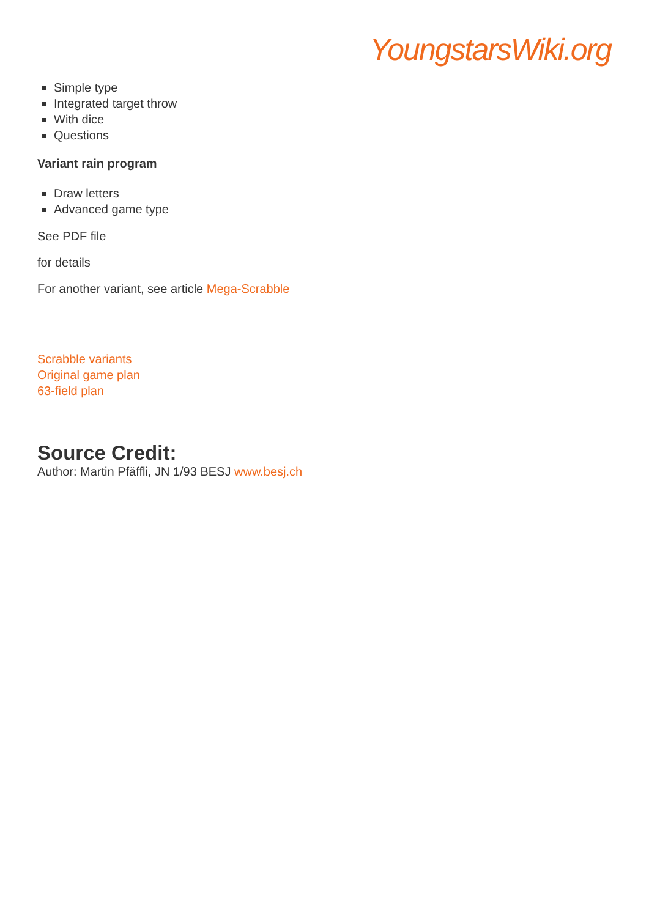YoungstarsWiki.org
Simple type
Integrated target throw
With dice
Questions
Variant rain program
Draw letters
Advanced game type
See PDF file
for details
For another variant, see article Mega-Scrabble
Scrabble variants
Original game plan
63-field plan
Source Credit:
Author: Martin Pfäffli, JN 1/93 BESJ www.besj.ch